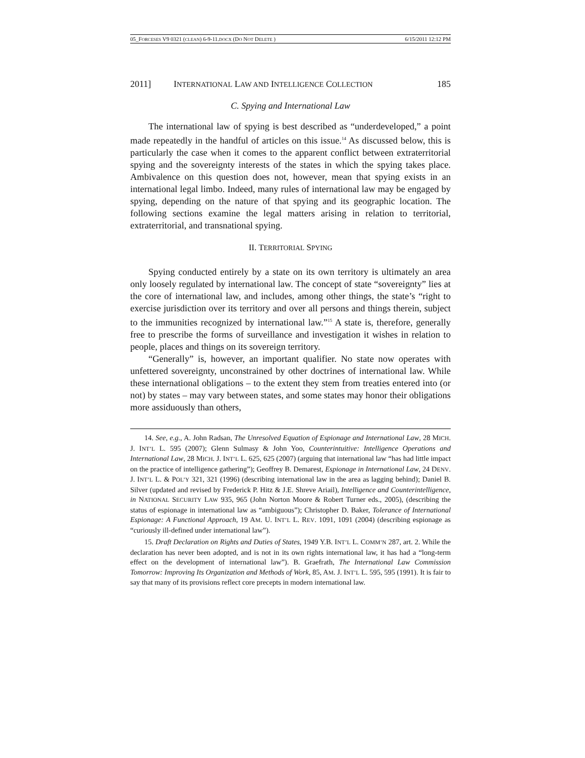05_FORCESES V9 0321 (CLEAN) 6-9-11.DOCX (DO NOT DELETE ) 6/15/2011 12:12 PM
2011] INTERNATIONAL LAW AND INTELLIGENCE COLLECTION 185
C. Spying and International Law
The international law of spying is best described as “underdeveloped,” a point made repeatedly in the handful of articles on this issue.<sup>14</sup> As discussed below, this is particularly the case when it comes to the apparent conflict between extraterritorial spying and the sovereignty interests of the states in which the spying takes place. Ambivalence on this question does not, however, mean that spying exists in an international legal limbo. Indeed, many rules of international law may be engaged by spying, depending on the nature of that spying and its geographic location. The following sections examine the legal matters arising in relation to territorial, extraterritorial, and transnational spying.
II. TERRITORIAL SPYING
Spying conducted entirely by a state on its own territory is ultimately an area only loosely regulated by international law. The concept of state “sovereignty” lies at the core of international law, and includes, among other things, the state’s “right to exercise jurisdiction over its territory and over all persons and things therein, subject to the immunities recognized by international law.”<sup>15</sup> A state is, therefore, generally free to prescribe the forms of surveillance and investigation it wishes in relation to people, places and things on its sovereign territory.
“Generally” is, however, an important qualifier. No state now operates with unfettered sovereignty, unconstrained by other doctrines of international law. While these international obligations – to the extent they stem from treaties entered into (or not) by states – may vary between states, and some states may honor their obligations more assiduously than others,
14. See, e.g., A. John Radsan, The Unresolved Equation of Espionage and International Law, 28 MICH. J. INT’L L. 595 (2007); Glenn Sulmasy & John Yoo, Counterintuitive: Intelligence Operations and International Law, 28 MICH. J. INT’L L. 625, 625 (2007) (arguing that international law “has had little impact on the practice of intelligence gathering”); Geoffrey B. Demarest, Espionage in International Law, 24 DENV. J. INT’L L. & POL’Y 321, 321 (1996) (describing international law in the area as lagging behind); Daniel B. Silver (updated and revised by Frederick P. Hitz & J.E. Shreve Ariail), Intelligence and Counterintelligence, in NATIONAL SECURITY LAW 935, 965 (John Norton Moore & Robert Turner eds., 2005), (describing the status of espionage in international law as “ambiguous”); Christopher D. Baker, Tolerance of International Espionage: A Functional Approach, 19 AM. U. INT’L L. REV. 1091, 1091 (2004) (describing espionage as “curiously ill-defined under international law”).
15. Draft Declaration on Rights and Duties of States, 1949 Y.B. INT’L L. COMM’N 287, art. 2. While the declaration has never been adopted, and is not in its own rights international law, it has had a “long-term effect on the development of international law”). B. Graefrath, The International Law Commission Tomorrow: Improving Its Organization and Methods of Work, 85, AM. J. INT’L L. 595, 595 (1991). It is fair to say that many of its provisions reflect core precepts in modern international law.